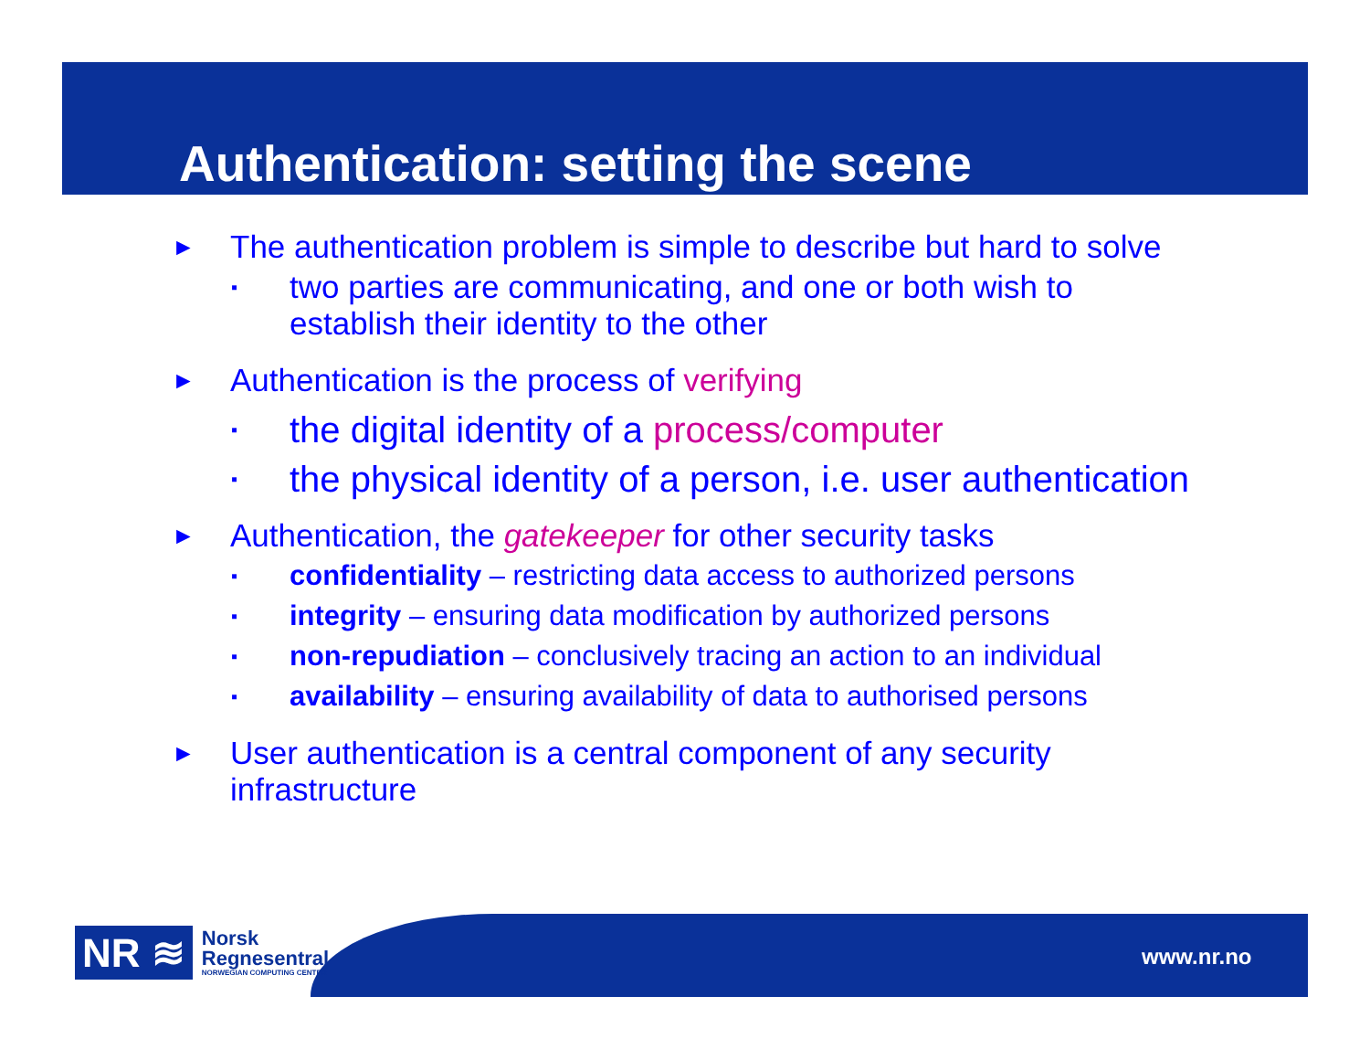Authentication: setting the scene
► The authentication problem is simple to describe but hard to solve
▪ two parties are communicating, and one or both wish to
establish their identity to the other
► Authentication is the process of verifying
▪ the digital identity of a process/computer
▪ the physical identity of a person, i.e. user authentication
► Authentication, the gatekeeper for other security tasks
▪ confidentiality – restricting data access to authorized persons
▪ integrity – ensuring data modification by authorized persons
▪ non-repudiation – conclusively tracing an action to an individual
▪ availability – ensuring availability of data to authorised persons
► User authentication is a central component of any security
infrastructure
NR ≋ Norsk
Regnesentral
NORWEGIAN COMPUTING CENTER
www.nr.no